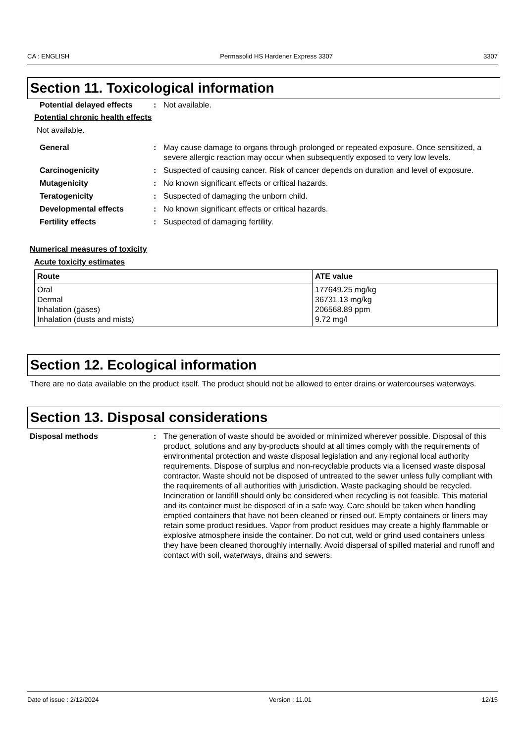CA : ENGLISH Permasolid HS Hardener Express 3307 3307
Section 11. Toxicological information
Potential delayed effects: Not available.
Potential chronic health effects
Not available.
General: May cause damage to organs through prolonged or repeated exposure. Once sensitized, a severe allergic reaction may occur when subsequently exposed to very low levels.
Carcinogenicity: Suspected of causing cancer. Risk of cancer depends on duration and level of exposure.
Mutagenicity: No known significant effects or critical hazards.
Teratogenicity: Suspected of damaging the unborn child.
Developmental effects: No known significant effects or critical hazards.
Fertility effects: Suspected of damaging fertility.
Numerical measures of toxicity
Acute toxicity estimates
| Route | ATE value |
| --- | --- |
| Oral Dermal Inhalation (gases) Inhalation (dusts and mists) | 177649.25 mg/kg 36731.13 mg/kg 206568.89 ppm 9.72 mg/l |
Section 12. Ecological information
There are no data available on the product itself. The product should not be allowed to enter drains or watercourses waterways.
Section 13. Disposal considerations
Disposal methods: The generation of waste should be avoided or minimized wherever possible. Disposal of this product, solutions and any by-products should at all times comply with the requirements of environmental protection and waste disposal legislation and any regional local authority requirements. Dispose of surplus and non-recyclable products via a licensed waste disposal contractor. Waste should not be disposed of untreated to the sewer unless fully compliant with the requirements of all authorities with jurisdiction. Waste packaging should be recycled. Incineration or landfill should only be considered when recycling is not feasible. This material and its container must be disposed of in a safe way. Care should be taken when handling emptied containers that have not been cleaned or rinsed out. Empty containers or liners may retain some product residues. Vapor from product residues may create a highly flammable or explosive atmosphere inside the container. Do not cut, weld or grind used containers unless they have been cleaned thoroughly internally. Avoid dispersal of spilled material and runoff and contact with soil, waterways, drains and sewers.
Date of issue : 2/12/2024 Version : 11.01 12/15